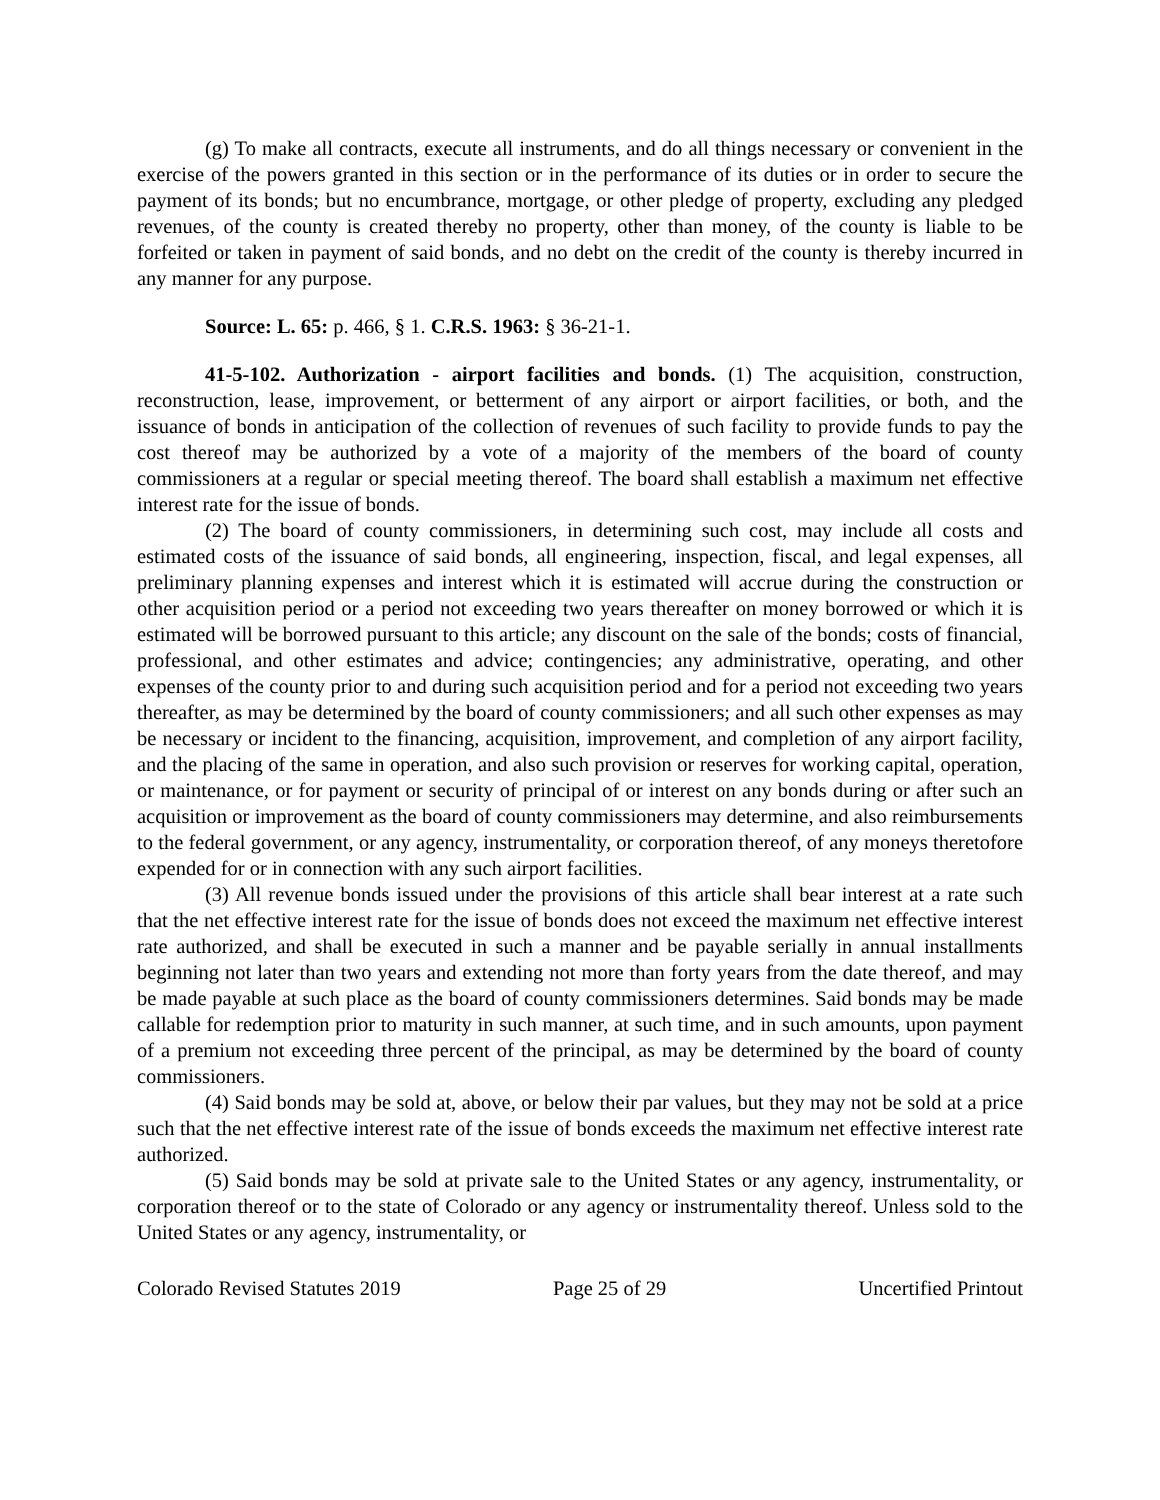(g) To make all contracts, execute all instruments, and do all things necessary or convenient in the exercise of the powers granted in this section or in the performance of its duties or in order to secure the payment of its bonds; but no encumbrance, mortgage, or other pledge of property, excluding any pledged revenues, of the county is created thereby no property, other than money, of the county is liable to be forfeited or taken in payment of said bonds, and no debt on the credit of the county is thereby incurred in any manner for any purpose.
Source: L. 65: p. 466, § 1. C.R.S. 1963: § 36-21-1.
41-5-102. Authorization - airport facilities and bonds. (1) The acquisition, construction, reconstruction, lease, improvement, or betterment of any airport or airport facilities, or both, and the issuance of bonds in anticipation of the collection of revenues of such facility to provide funds to pay the cost thereof may be authorized by a vote of a majority of the members of the board of county commissioners at a regular or special meeting thereof. The board shall establish a maximum net effective interest rate for the issue of bonds.
(2) The board of county commissioners, in determining such cost, may include all costs and estimated costs of the issuance of said bonds, all engineering, inspection, fiscal, and legal expenses, all preliminary planning expenses and interest which it is estimated will accrue during the construction or other acquisition period or a period not exceeding two years thereafter on money borrowed or which it is estimated will be borrowed pursuant to this article; any discount on the sale of the bonds; costs of financial, professional, and other estimates and advice; contingencies; any administrative, operating, and other expenses of the county prior to and during such acquisition period and for a period not exceeding two years thereafter, as may be determined by the board of county commissioners; and all such other expenses as may be necessary or incident to the financing, acquisition, improvement, and completion of any airport facility, and the placing of the same in operation, and also such provision or reserves for working capital, operation, or maintenance, or for payment or security of principal of or interest on any bonds during or after such an acquisition or improvement as the board of county commissioners may determine, and also reimbursements to the federal government, or any agency, instrumentality, or corporation thereof, of any moneys theretofore expended for or in connection with any such airport facilities.
(3) All revenue bonds issued under the provisions of this article shall bear interest at a rate such that the net effective interest rate for the issue of bonds does not exceed the maximum net effective interest rate authorized, and shall be executed in such a manner and be payable serially in annual installments beginning not later than two years and extending not more than forty years from the date thereof, and may be made payable at such place as the board of county commissioners determines. Said bonds may be made callable for redemption prior to maturity in such manner, at such time, and in such amounts, upon payment of a premium not exceeding three percent of the principal, as may be determined by the board of county commissioners.
(4) Said bonds may be sold at, above, or below their par values, but they may not be sold at a price such that the net effective interest rate of the issue of bonds exceeds the maximum net effective interest rate authorized.
(5) Said bonds may be sold at private sale to the United States or any agency, instrumentality, or corporation thereof or to the state of Colorado or any agency or instrumentality thereof. Unless sold to the United States or any agency, instrumentality, or
Colorado Revised Statutes 2019 Page 25 of 29 Uncertified Printout